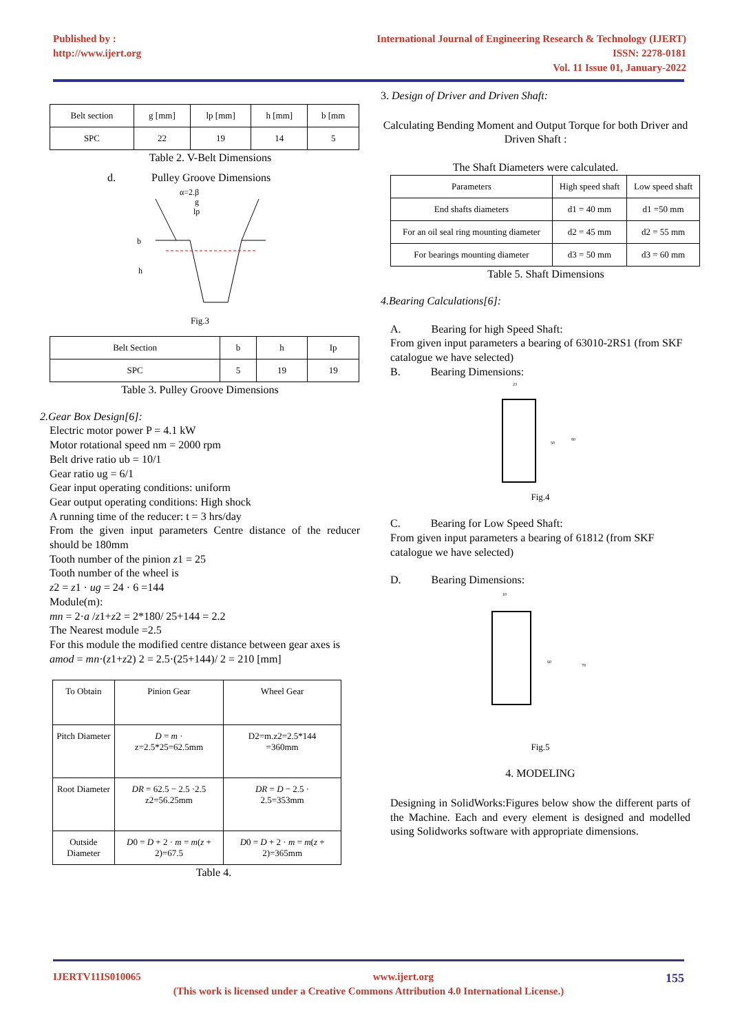Published by :
http://www.ijert.org
International Journal of Engineering Research & Technology (IJERT)
ISSN: 2278-0181
Vol. 11 Issue 01, January-2022
| Belt section | g [mm] | lp [mm] | h [mm] | b [mm |
| SPC | 22 | 19 | 14 | 5 |
Table 2. V-Belt Dimensions
d. Pulley Groove Dimensions
α=2.β
g
lp
b
h
Fig.3
| Belt Section | b | h | Ip |
| SPC | 5 | 19 | 19 |
Table 3. Pulley Groove Dimensions
2.Gear Box Design[6]:
Electric motor power P = 4.1 kW
Motor rotational speed nm = 2000 rpm
Belt drive ratio ub = 10/1
Gear ratio ug = 6/1
Gear input operating conditions: uniform
Gear output operating conditions: High shock
A running time of the reducer: t = 3 hrs/day
From the given input parameters Centre distance of the reducer should be 180mm
Tooth number of the pinion z1 = 25
Tooth number of the wheel is
z2 = z1 · ug = 24 · 6 =144
Module(m):
mn = 2·a /z1+z2 = 2*180/ 25+144 = 2.2
The Nearest module =2.5
For this module the modified centre distance between gear axes is amod = mn·(z1+z2) 2 = 2.5·(25+144)/ 2 = 210 [mm]
| To Obtain | Pinion Gear | Wheel Gear |
| Pitch Diameter | D = m · z=2.5*25=62.5mm | D2=m.z2=2.5*144 =360mm |
| Root Diameter | DR = 62.5 − 2.5 ·2.5 z2=56.25mm | DR = D − 2.5 · 2.5=353mm |
| Outside Diameter | D 0 = D + 2 · m = m ( z + 2)=67.5 | D 0 = D + 2 · m = m ( z + 2)=365mm |
Table 4.
3. Design of Driver and Driven Shaft:
Calculating Bending Moment and Output Torque for both Driver and Driven Shaft :
The Shaft Diameters were calculated.
| Parameters | High speed shaft | Low speed shaft |
| End shafts diameters | d1 = 40 mm | d1 =50 mm |
| For an oil seal ring mounting diameter | d2 = 45 mm | d2 = 55 mm |
| For bearings mounting diameter | d3 = 50 mm | d3 = 60 mm |
Table 5. Shaft Dimensions
4.Bearing Calculations[6]:
A. Bearing for high Speed Shaft:
From given input parameters a bearing of 63010-2RS1 (from SKF catalogue we have selected)
B. Bearing Dimensions:
23
50
80
Fig.4
C. Bearing for Low Speed Shaft:
From given input parameters a bearing of 61812 (from SKF catalogue we have selected)
D. Bearing Dimensions:
10
60
78
Fig.5
4. MODELING
Designing in SolidWorks:Figures below show the different parts of the Machine. Each and every element is designed and modelled using Solidworks software with appropriate dimensions.
IJERTV11IS010065 www.ijert.org 155
(This work is licensed under a Creative Commons Attribution 4.0 International License.)